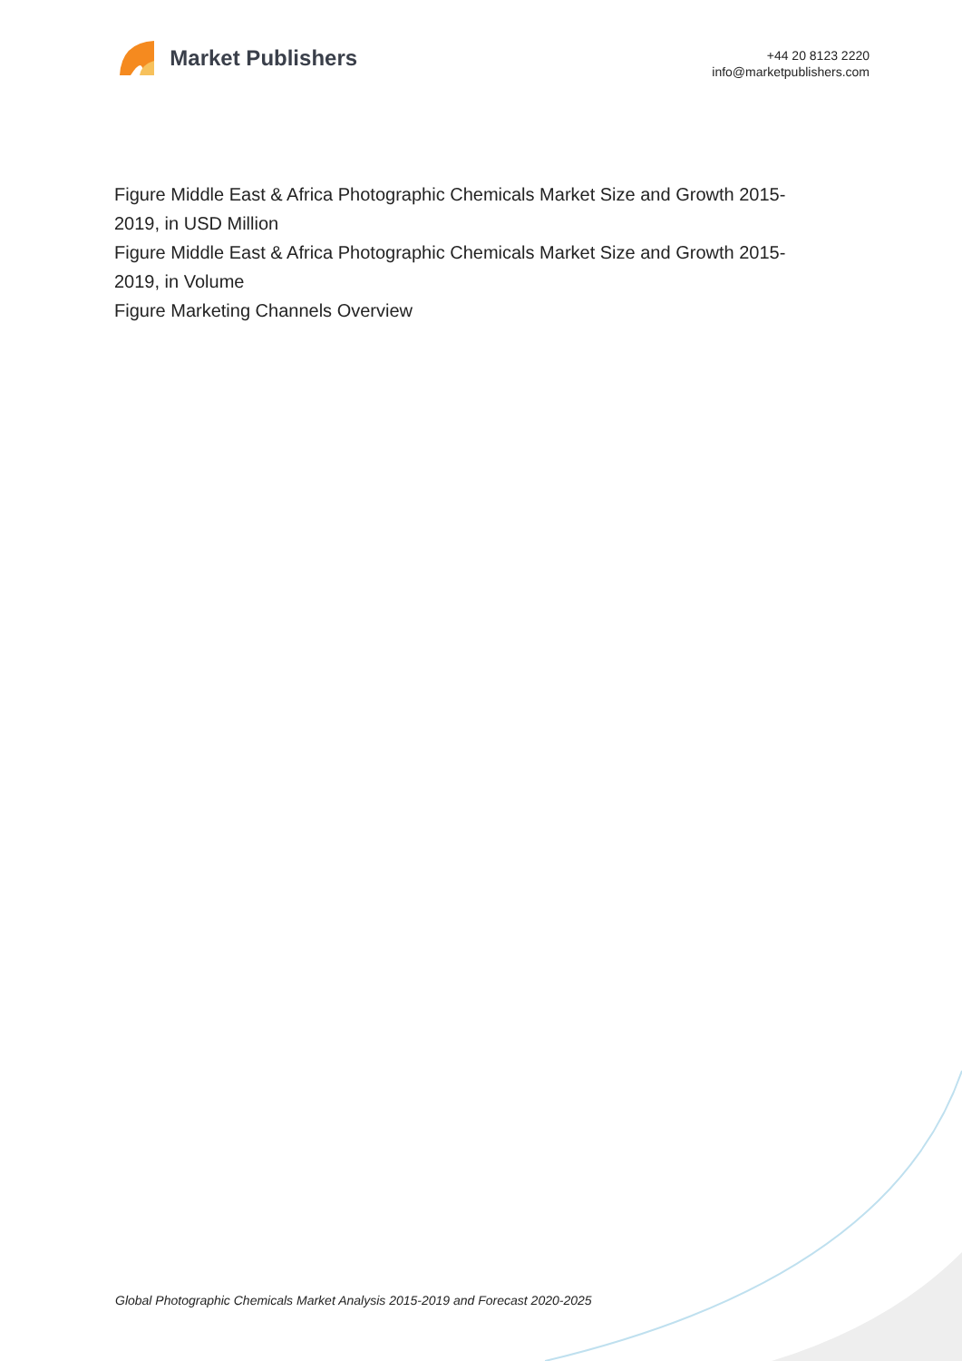Market Publishers
+44 20 8123 2220
info@marketpublishers.com
Figure Middle East & Africa Photographic Chemicals Market Size and Growth 2015-2019, in USD Million
Figure Middle East & Africa Photographic Chemicals Market Size and Growth 2015-2019, in Volume
Figure Marketing Channels Overview
Global Photographic Chemicals Market Analysis 2015-2019 and Forecast 2020-2025